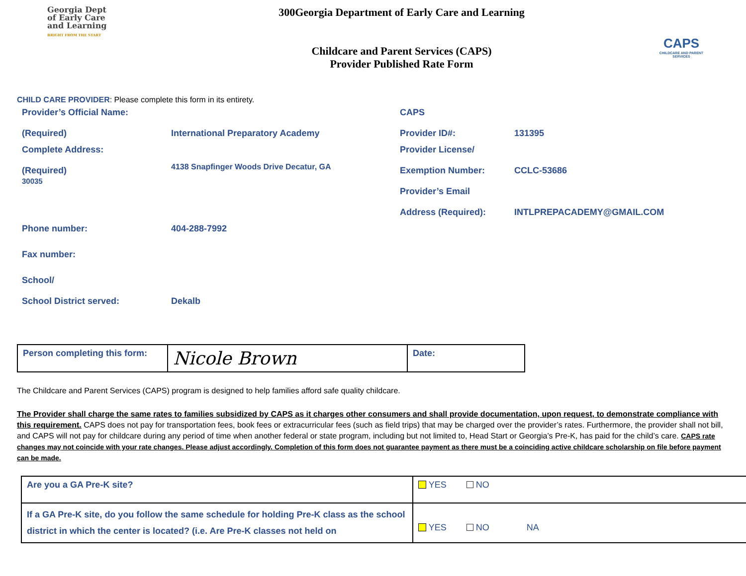Georgia Dept
of Early Care
and Learning
BRIGHT FROM THE START
300Georgia Department of Early Care and Learning
Childcare and Parent Services (CAPS)
Provider Published Rate Form
CAPS
CHILDCARE AND PARENT SERVICES
CHILD CARE PROVIDER: Please complete this form in its entirety.
| Provider’s Official Name: (Required) | International Preparatory Academy | CAPS Provider ID#: | 131395 |
| Complete Address: (Required) 30035 | 4138 Snapfinger Woods Drive Decatur, GA | Provider License/ Exemption Number: Provider’s Email Address (Required): | CCLC-53686 INTLPREPACADEMY@GMAIL.COM |
| Phone number: | 404-288-7992 | | |
| Fax number: | | | |
| School/ School District served: | Dekalb | | |
| Person completing this form: | Nicole Brown | Date: |
The Childcare and Parent Services (CAPS) program is designed to help families afford safe quality childcare.
The Provider shall charge the same rates to families subsidized by CAPS as it charges other consumers and shall provide documentation, upon request, to demonstrate compliance with this requirement. CAPS does not pay for transportation fees, book fees or extracurricular fees (such as field trips) that may be charged over the provider’s rates. Furthermore, the provider shall not bill, and CAPS will not pay for childcare during any period of time when another federal or state program, including but not limited to, Head Start or Georgia’s Pre-K, has paid for the child’s care. CAPS rate changes may not coincide with your rate changes. Please adjust accordingly. Completion of this form does not guarantee payment as there must be a coinciding active childcare scholarship on file before payment can be made.
| Are you a GA Pre-K site? | YES NO |
| If a GA Pre-K site, do you follow the same schedule for holding Pre-K class as the school district in which the center is located? (i.e. Are Pre-K classes not held on | YES NO NA |